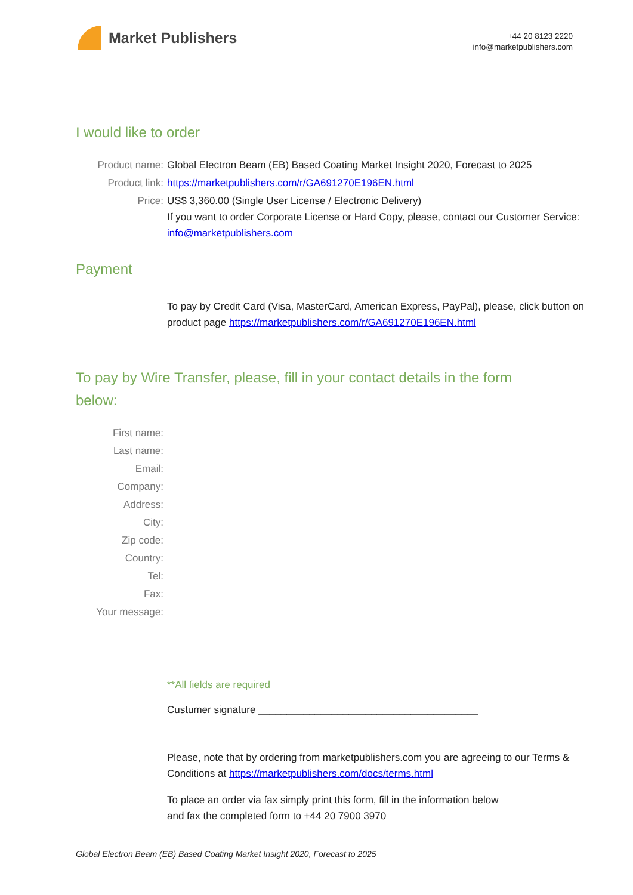Market Publishers
+44 20 8123 2220
info@marketpublishers.com
I would like to order
Product name: Global Electron Beam (EB) Based Coating Market Insight 2020, Forecast to 2025
Product link: https://marketpublishers.com/r/GA691270E196EN.html
Price: US$ 3,360.00 (Single User License / Electronic Delivery)
If you want to order Corporate License or Hard Copy, please, contact our Customer Service:
info@marketpublishers.com
Payment
To pay by Credit Card (Visa, MasterCard, American Express, PayPal), please, click button on product page https://marketpublishers.com/r/GA691270E196EN.html
To pay by Wire Transfer, please, fill in your contact details in the form below:
First name:
Last name:
Email:
Company:
Address:
City:
Zip code:
Country:
Tel:
Fax:
Your message:
**All fields are required
Custumer signature _______________________________________
Please, note that by ordering from marketpublishers.com you are agreeing to our Terms & Conditions at https://marketpublishers.com/docs/terms.html
To place an order via fax simply print this form, fill in the information below
and fax the completed form to +44 20 7900 3970
Global Electron Beam (EB) Based Coating Market Insight 2020, Forecast to 2025